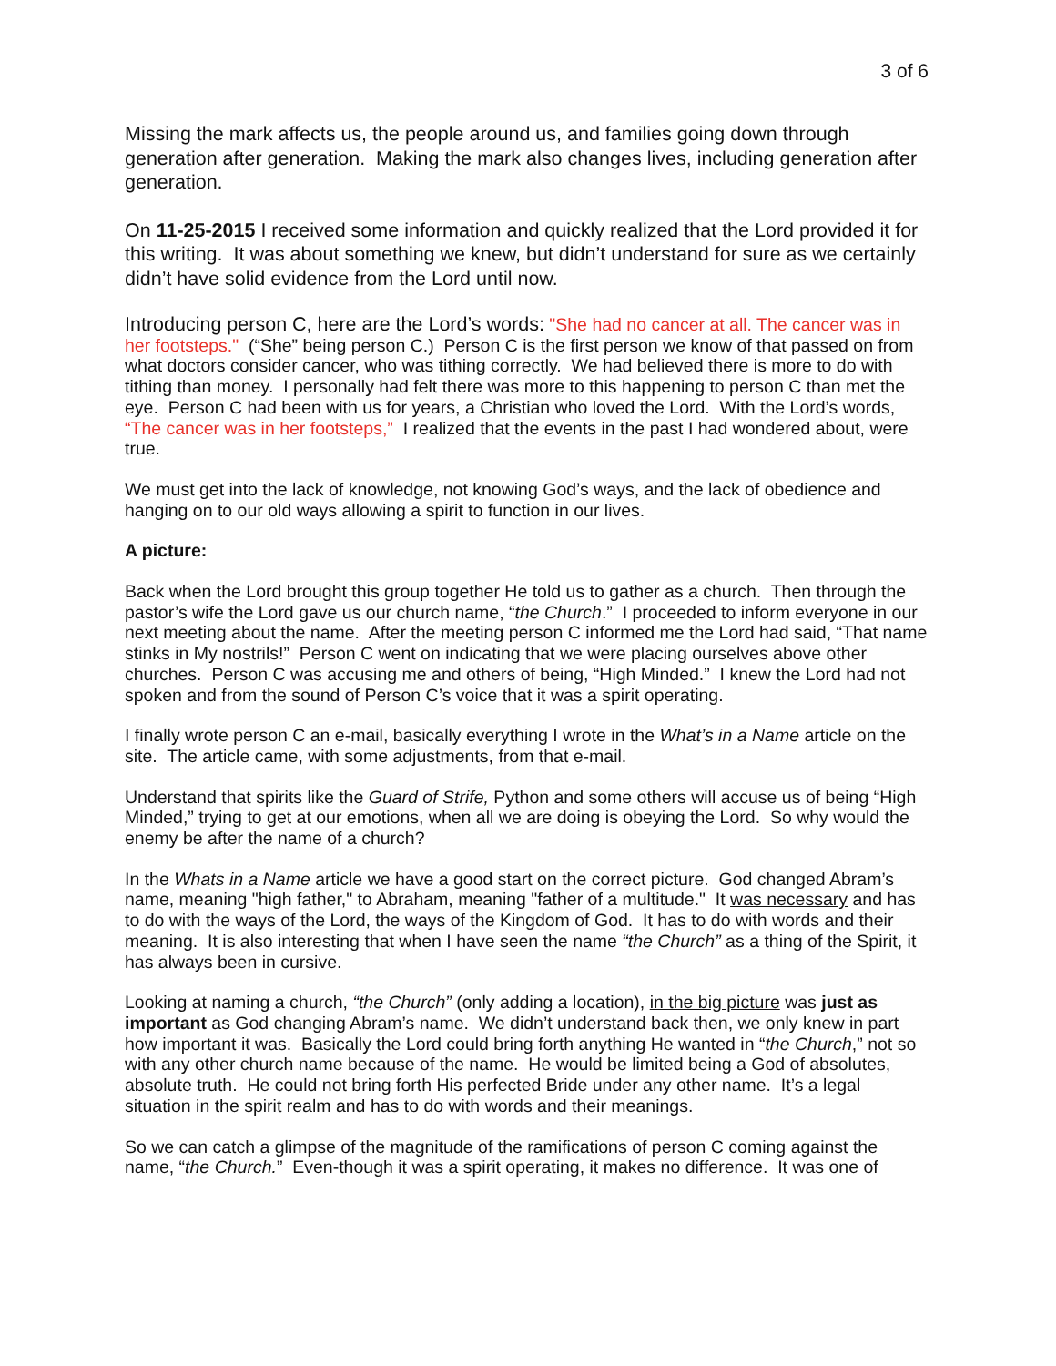3 of 6
Missing the mark affects us, the people around us, and families going down through generation after generation. Making the mark also changes lives, including generation after generation.
On 11-25-2015 I received some information and quickly realized that the Lord provided it for this writing. It was about something we knew, but didn’t understand for sure as we certainly didn’t have solid evidence from the Lord until now.
Introducing person C, here are the Lord’s words: "She had no cancer at all. The cancer was in her footsteps." (“She” being person C.) Person C is the first person we know of that passed on from what doctors consider cancer, who was tithing correctly. We had believed there is more to do with tithing than money. I personally had felt there was more to this happening to person C than met the eye. Person C had been with us for years, a Christian who loved the Lord. With the Lord’s words, “The cancer was in her footsteps,” I realized that the events in the past I had wondered about, were true.
We must get into the lack of knowledge, not knowing God’s ways, and the lack of obedience and hanging on to our old ways allowing a spirit to function in our lives.
A picture:
Back when the Lord brought this group together He told us to gather as a church. Then through the pastor’s wife the Lord gave us our church name, “the Church.” I proceeded to inform everyone in our next meeting about the name. After the meeting person C informed me the Lord had said, “That name stinks in My nostrils!” Person C went on indicating that we were placing ourselves above other churches. Person C was accusing me and others of being, “High Minded.” I knew the Lord had not spoken and from the sound of Person C’s voice that it was a spirit operating.
I finally wrote person C an e-mail, basically everything I wrote in the What’s in a Name article on the site. The article came, with some adjustments, from that e-mail.
Understand that spirits like the Guard of Strife, Python and some others will accuse us of being “High Minded,” trying to get at our emotions, when all we are doing is obeying the Lord. So why would the enemy be after the name of a church?
In the Whats in a Name article we have a good start on the correct picture. God changed Abram’s name, meaning "high father," to Abraham, meaning "father of a multitude." It was necessary and has to do with the ways of the Lord, the ways of the Kingdom of God. It has to do with words and their meaning. It is also interesting that when I have seen the name “the Church” as a thing of the Spirit, it has always been in cursive.
Looking at naming a church, “the Church” (only adding a location), in the big picture was just as important as God changing Abram’s name. We didn’t understand back then, we only knew in part how important it was. Basically the Lord could bring forth anything He wanted in “the Church,” not so with any other church name because of the name. He would be limited being a God of absolutes, absolute truth. He could not bring forth His perfected Bride under any other name. It’s a legal situation in the spirit realm and has to do with words and their meanings.
So we can catch a glimpse of the magnitude of the ramifications of person C coming against the name, “the Church.” Even-though it was a spirit operating, it makes no difference. It was one of